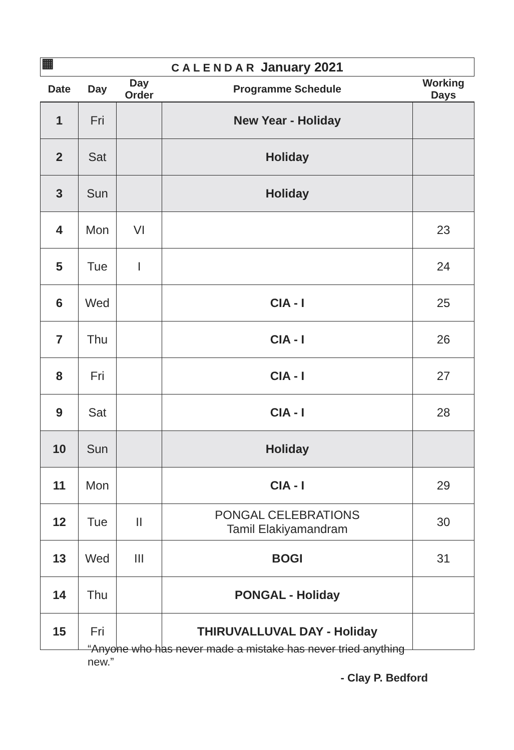▦ CALENDAR January 2021
| Date | Day | Day Order | Programme Schedule | Working Days |
| --- | --- | --- | --- | --- |
| 1 | Fri | | New Year - Holiday | |
| 2 | Sat | | Holiday | |
| 3 | Sun | | Holiday | |
| 4 | Mon | VI | | 23 |
| 5 | Tue | I | | 24 |
| 6 | Wed | | CIA - I | 25 |
| 7 | Thu | | CIA - I | 26 |
| 8 | Fri | | CIA - I | 27 |
| 9 | Sat | | CIA - I | 28 |
| 10 | Sun | | Holiday | |
| 11 | Mon | | CIA - I | 29 |
| 12 | Tue | II | PONGAL CELEBRATIONS Tamil Elakiyamandram | 30 |
| 13 | Wed | III | BOGI | 31 |
| 14 | Thu | | PONGAL - Holiday | |
| 15 | Fri | | THIRUVALLUVAL DAY - Holiday | |
“Anyone who has never made a mistake has never tried anything new.”
- Clay P. Bedford